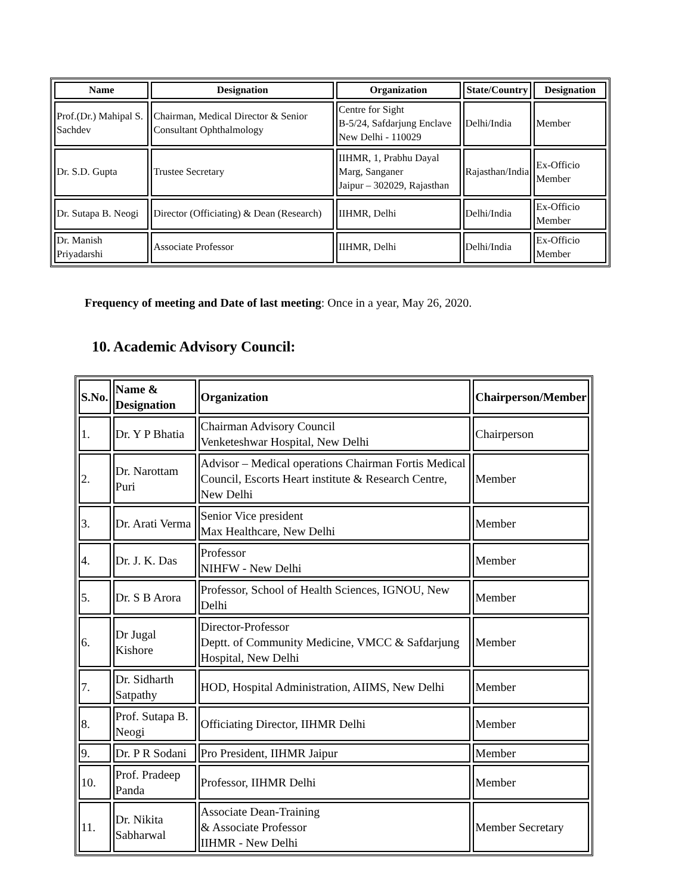| Name | Designation | Organization | State/Country | Designation |
| --- | --- | --- | --- | --- |
| Prof.(Dr.) Mahipal S. Sachdev | Chairman, Medical Director & Senior Consultant Ophthalmology | Centre for Sight B-5/24, Safdarjung Enclave New Delhi - 110029 | Delhi/India | Member |
| Dr. S.D. Gupta | Trustee Secretary | IIHMR, 1, Prabhu Dayal Marg, Sanganer Jaipur – 302029, Rajasthan | Rajasthan/India | Ex-Officio Member |
| Dr. Sutapa B. Neogi | Director (Officiating) & Dean (Research) | IIHMR, Delhi | Delhi/India | Ex-Officio Member |
| Dr. Manish Priyadarshi | Associate Professor | IIHMR, Delhi | Delhi/India | Ex-Officio Member |
Frequency of meeting and Date of last meeting: Once in a year, May 26, 2020.
10. Academic Advisory Council:
| S.No. | Name & Designation | Organization | Chairperson/Member |
| --- | --- | --- | --- |
| 1. | Dr. Y P Bhatia | Chairman Advisory Council Venketeshwar Hospital, New Delhi | Chairperson |
| 2. | Dr. Narottam Puri | Advisor – Medical operations Chairman Fortis Medical Council, Escorts Heart institute & Research Centre, New Delhi | Member |
| 3. | Dr. Arati Verma | Senior Vice president Max Healthcare, New Delhi | Member |
| 4. | Dr. J. K. Das | Professor NIHFW - New Delhi | Member |
| 5. | Dr. S B Arora | Professor, School of Health Sciences, IGNOU, New Delhi | Member |
| 6. | Dr Jugal Kishore | Director-Professor Deptt. of Community Medicine, VMCC & Safdarjung Hospital, New Delhi | Member |
| 7. | Dr. Sidharth Satpathy | HOD, Hospital Administration, AIIMS, New Delhi | Member |
| 8. | Prof. Sutapa B. Neogi | Officiating Director, IIHMR Delhi | Member |
| 9. | Dr. P R Sodani | Pro President, IIHMR Jaipur | Member |
| 10. | Prof. Pradeep Panda | Professor, IIHMR Delhi | Member |
| 11. | Dr. Nikita Sabharwal | Associate Dean-Training & Associate Professor IIHMR - New Delhi | Member Secretary |